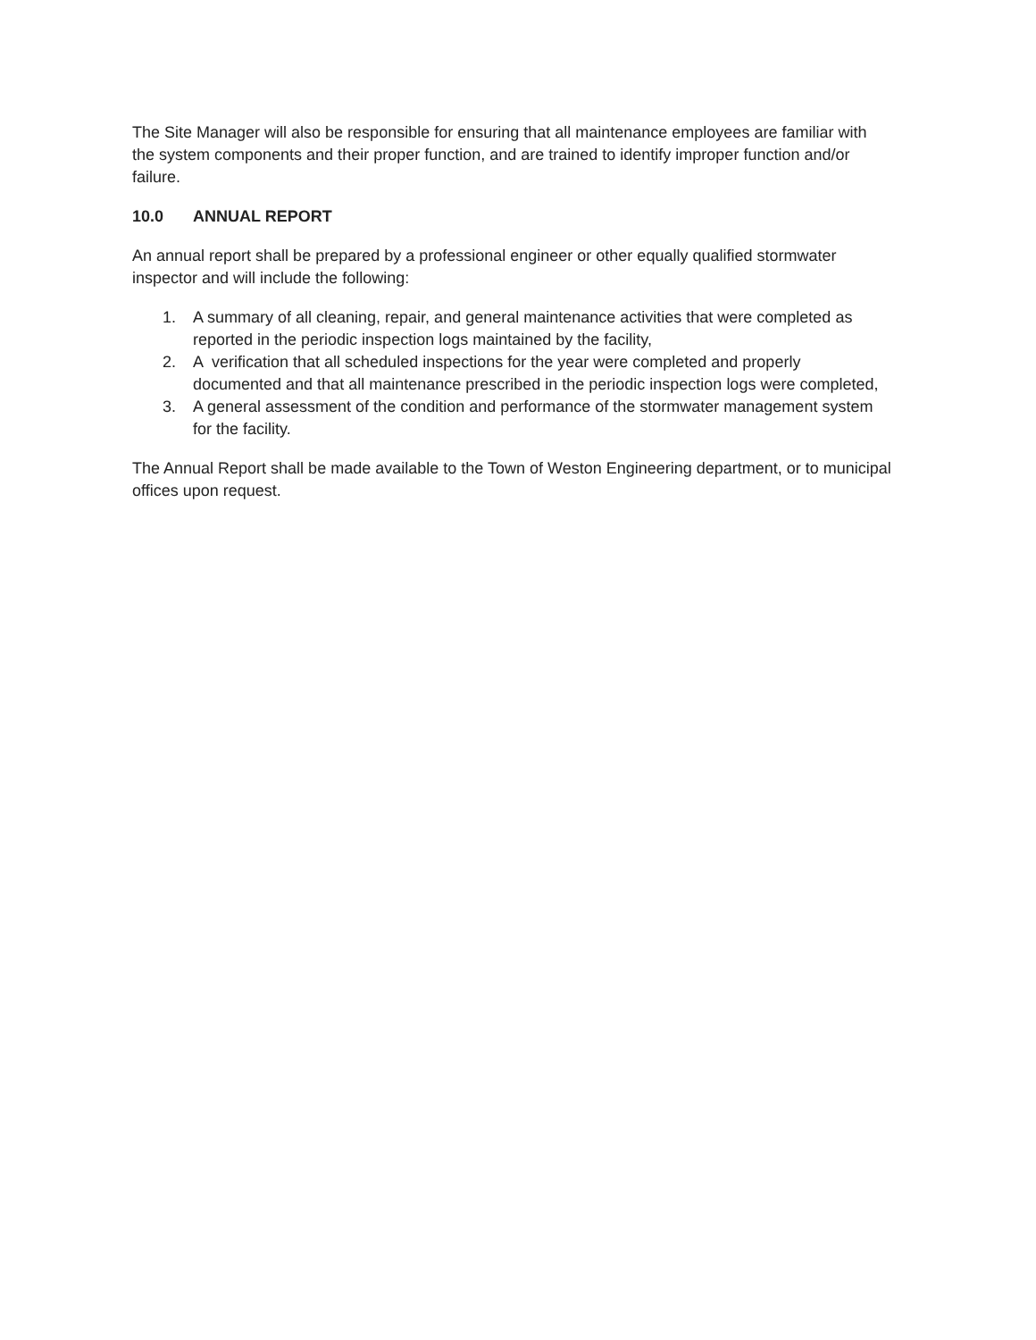The Site Manager will also be responsible for ensuring that all maintenance employees are familiar with the system components and their proper function, and are trained to identify improper function and/or failure.
10.0 ANNUAL REPORT
An annual report shall be prepared by a professional engineer or other equally qualified stormwater inspector and will include the following:
1. A summary of all cleaning, repair, and general maintenance activities that were completed as reported in the periodic inspection logs maintained by the facility,
2. A verification that all scheduled inspections for the year were completed and properly documented and that all maintenance prescribed in the periodic inspection logs were completed,
3. A general assessment of the condition and performance of the stormwater management system for the facility.
The Annual Report shall be made available to the Town of Weston Engineering department, or to municipal offices upon request.